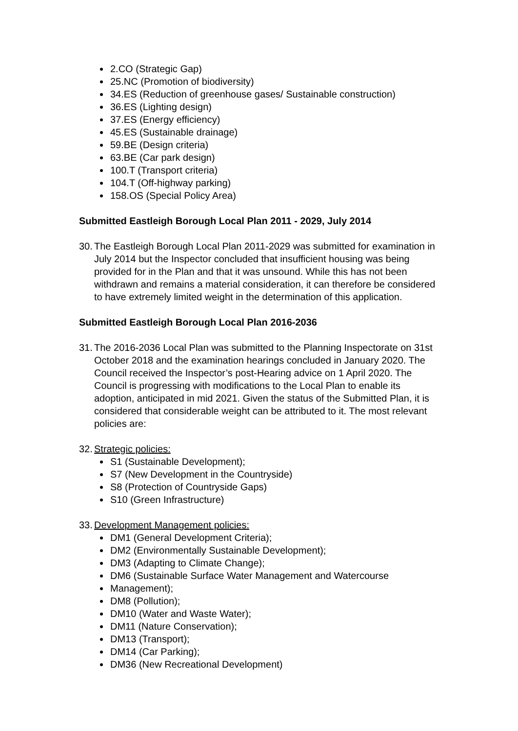2.CO (Strategic Gap)
25.NC (Promotion of biodiversity)
34.ES (Reduction of greenhouse gases/ Sustainable construction)
36.ES (Lighting design)
37.ES (Energy efficiency)
45.ES (Sustainable drainage)
59.BE (Design criteria)
63.BE (Car park design)
100.T (Transport criteria)
104.T (Off-highway parking)
158.OS (Special Policy Area)
Submitted Eastleigh Borough Local Plan 2011 - 2029, July 2014
30. The Eastleigh Borough Local Plan 2011-2029 was submitted for examination in July 2014 but the Inspector concluded that insufficient housing was being provided for in the Plan and that it was unsound. While this has not been withdrawn and remains a material consideration, it can therefore be considered to have extremely limited weight in the determination of this application.
Submitted Eastleigh Borough Local Plan 2016-2036
31. The 2016-2036 Local Plan was submitted to the Planning Inspectorate on 31st October 2018 and the examination hearings concluded in January 2020. The Council received the Inspector’s post-Hearing advice on 1 April 2020. The Council is progressing with modifications to the Local Plan to enable its adoption, anticipated in mid 2021. Given the status of the Submitted Plan, it is considered that considerable weight can be attributed to it. The most relevant policies are:
32. Strategic policies:
S1 (Sustainable Development);
S7 (New Development in the Countryside)
S8 (Protection of Countryside Gaps)
S10 (Green Infrastructure)
33. Development Management policies:
DM1 (General Development Criteria);
DM2 (Environmentally Sustainable Development);
DM3 (Adapting to Climate Change);
DM6 (Sustainable Surface Water Management and Watercourse
Management);
DM8 (Pollution);
DM10 (Water and Waste Water);
DM11 (Nature Conservation);
DM13 (Transport);
DM14 (Car Parking);
DM36 (New Recreational Development)